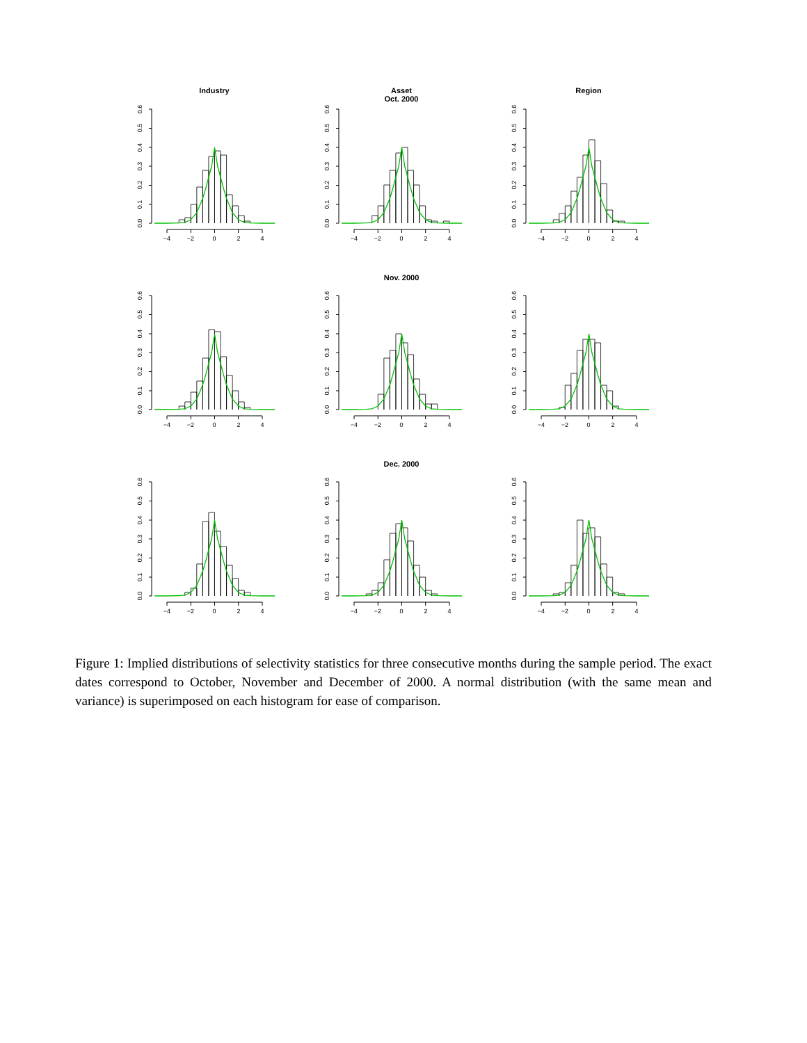Industry
Asset
Oct. 2000
Region
Nov. 2000
Dec. 2000
−4
−2
0
2
4
−4
−2
0
2
4
−4
−2
0
2
4
−4
−2
0
2
4
−4
−2
0
2
4
−4
−2
0
2
4
−4
−2
0
2
4
−4
−2
0
2
4
−4
−2
0
2
4
0.0
0.1
0.2
0.3
0.4
0.5
0.6
0.0
0.1
0.2
0.3
0.4
0.5
0.6
0.0
0.1
0.2
0.3
0.4
0.5
0.6
0.0
0.1
0.2
0.3
0.4
0.5
0.6
0.0
0.1
0.2
0.3
0.4
0.5
0.6
0.0
0.1
0.2
0.3
0.4
0.5
0.6
0.0
0.1
0.2
0.3
0.4
0.5
0.6
0.0
0.1
0.2
0.3
0.4
0.5
0.6
0.0
0.1
0.2
0.3
0.4
0.5
0.6
Figure 1: Implied distributions of selectivity statistics for three consecutive months during the sample period. The exact dates correspond to October, November and December of 2000. A normal distribution (with the same mean and variance) is superimposed on each histogram for ease of comparison.